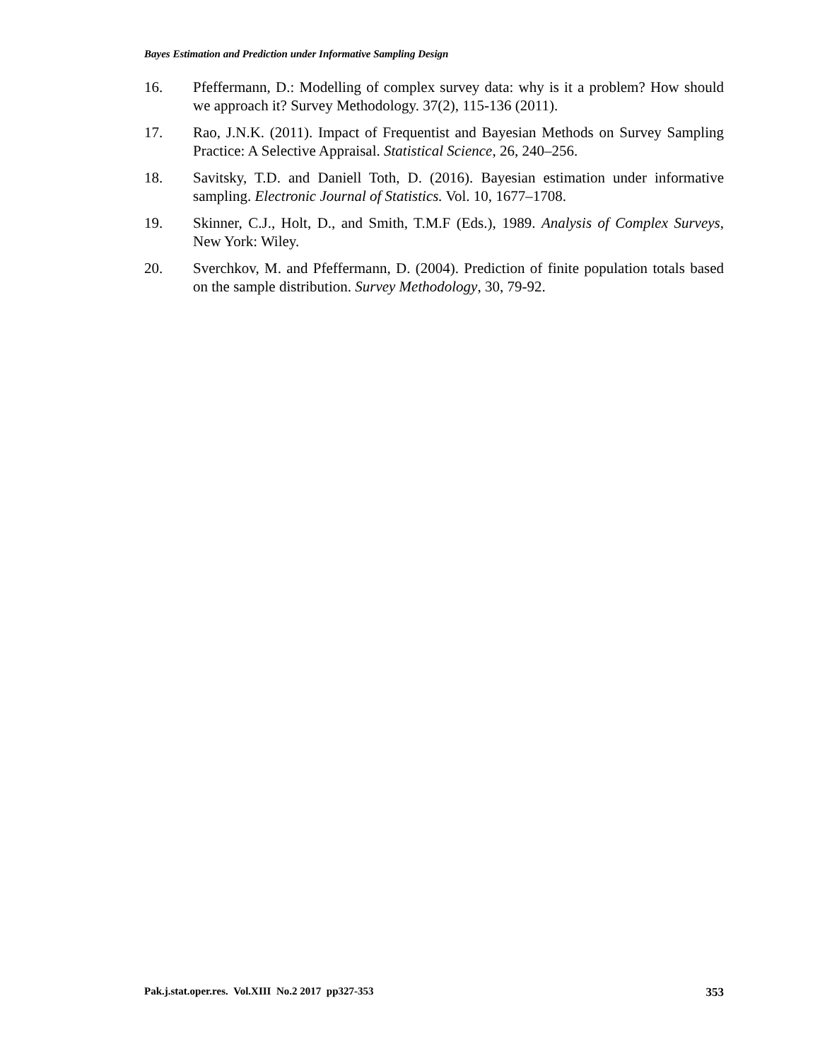Bayes Estimation and Prediction under Informative Sampling Design
16. Pfeffermann, D.: Modelling of complex survey data: why is it a problem? How should we approach it? Survey Methodology. 37(2), 115-136 (2011).
17. Rao, J.N.K. (2011). Impact of Frequentist and Bayesian Methods on Survey Sampling Practice: A Selective Appraisal. Statistical Science, 26, 240–256.
18. Savitsky, T.D. and Daniell Toth, D. (2016). Bayesian estimation under informative sampling. Electronic Journal of Statistics. Vol. 10, 1677–1708.
19. Skinner, C.J., Holt, D., and Smith, T.M.F (Eds.), 1989. Analysis of Complex Surveys, New York: Wiley.
20. Sverchkov, M. and Pfeffermann, D. (2004). Prediction of finite population totals based on the sample distribution. Survey Methodology, 30, 79-92.
Pak.j.stat.oper.res. Vol.XIII No.2 2017 pp327-353 353